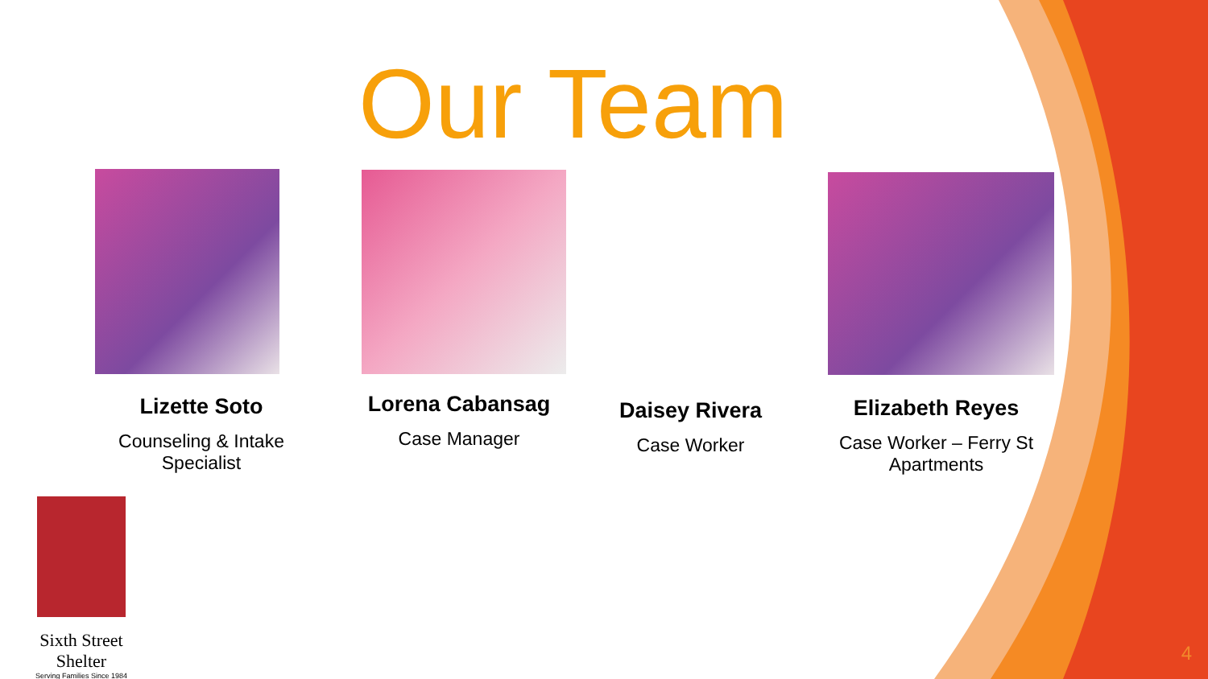Our Team
Lizette Soto
Counseling & Intake Specialist
Lorena Cabansag
Case Manager
Daisey Rivera
Case Worker
Elizabeth Reyes
Case Worker – Ferry St Apartments
Sixth Street Shelter
Serving Families Since 1984
4